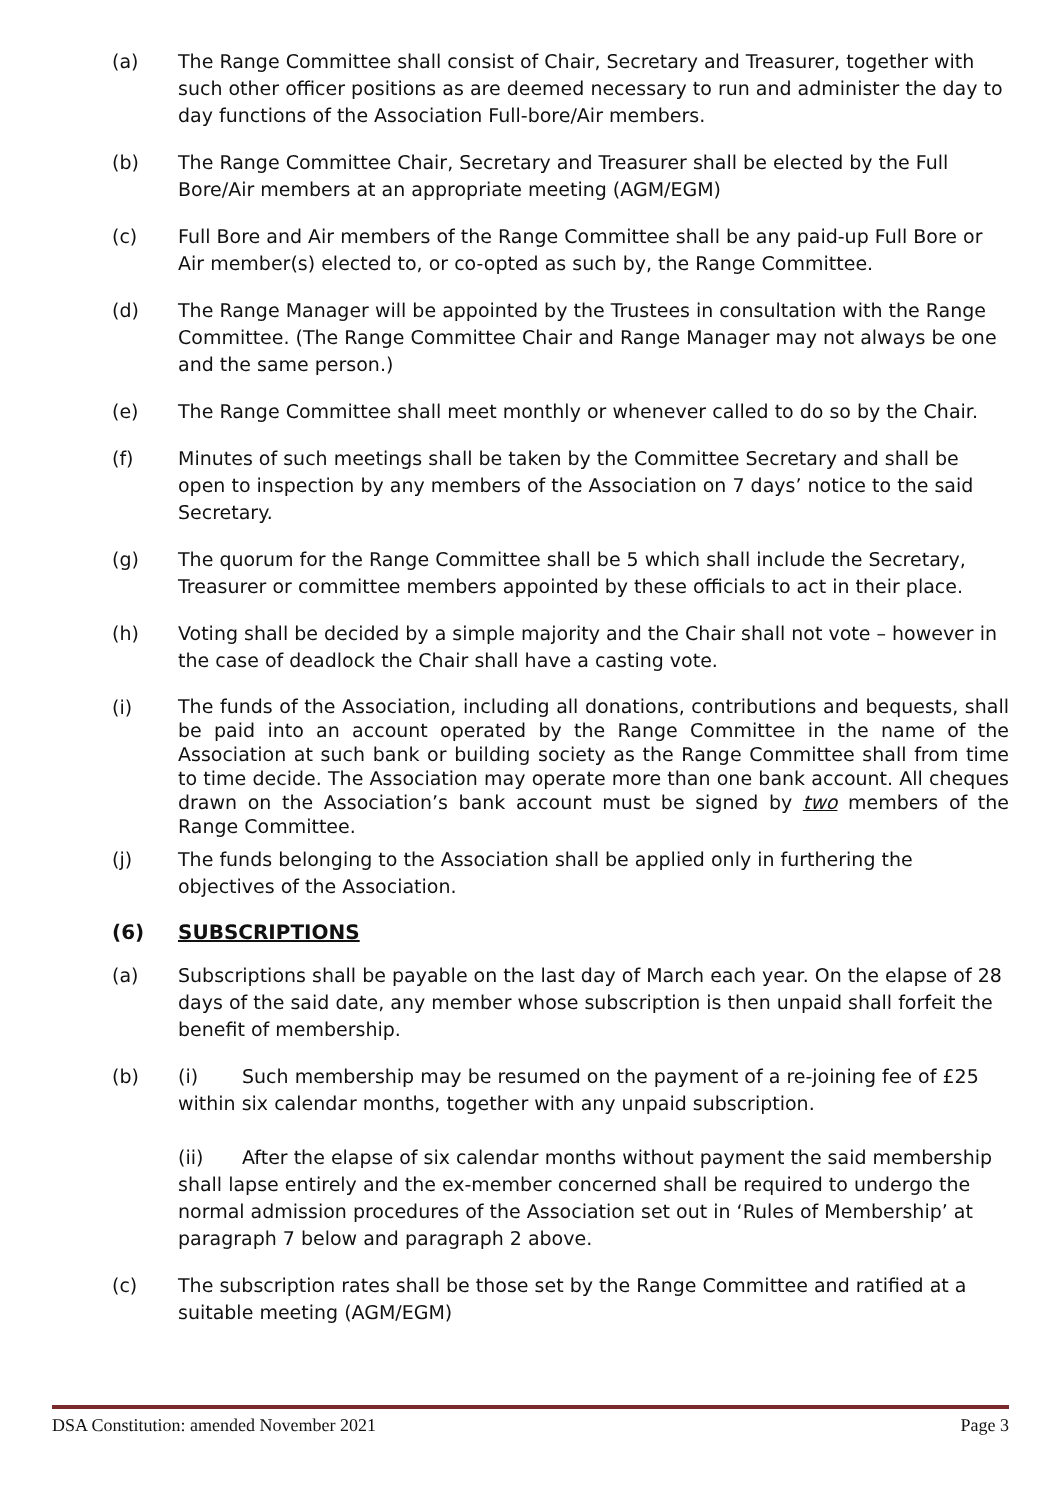(a) The Range Committee shall consist of Chair, Secretary and Treasurer, together with such other officer positions as are deemed necessary to run and administer the day to day functions of the Association Full-bore/Air members.
(b) The Range Committee Chair, Secretary and Treasurer shall be elected by the Full Bore/Air members at an appropriate meeting (AGM/EGM)
(c) Full Bore and Air members of the Range Committee shall be any paid-up Full Bore or Air member(s) elected to, or co-opted as such by, the Range Committee.
(d) The Range Manager will be appointed by the Trustees in consultation with the Range Committee. (The Range Committee Chair and Range Manager may not always be one and the same person.)
(e) The Range Committee shall meet monthly or whenever called to do so by the Chair.
(f) Minutes of such meetings shall be taken by the Committee Secretary and shall be open to inspection by any members of the Association on 7 days’ notice to the said Secretary.
(g) The quorum for the Range Committee shall be 5 which shall include the Secretary, Treasurer or committee members appointed by these officials to act in their place.
(h) Voting shall be decided by a simple majority and the Chair shall not vote – however in the case of deadlock the Chair shall have a casting vote.
(i)
The funds of the Association, including all donations, contributions and bequests, shall be paid into an account operated by the Range Committee in the name of the Association at such bank or building society as the Range Committee shall from time to time decide. The Association may operate more than one bank account. All cheques drawn on the Association’s bank account must be signed by two members of the Range Committee.
(j) The funds belonging to the Association shall be applied only in furthering the objectives of the Association.
(6) SUBSCRIPTIONS
(a) Subscriptions shall be payable on the last day of March each year. On the elapse of 28 days of the said date, any member whose subscription is then unpaid shall forfeit the benefit of membership.
(b) (i) Such membership may be resumed on the payment of a re-joining fee of £25 within six calendar months, together with any unpaid subscription.
(ii) After the elapse of six calendar months without payment the said membership shall lapse entirely and the ex-member concerned shall be required to undergo the normal admission procedures of the Association set out in ‘Rules of Membership’ at paragraph 7 below and paragraph 2 above.
(c) The subscription rates shall be those set by the Range Committee and ratified at a suitable meeting (AGM/EGM)
DSA Constitution: amended November 2021 Page 3